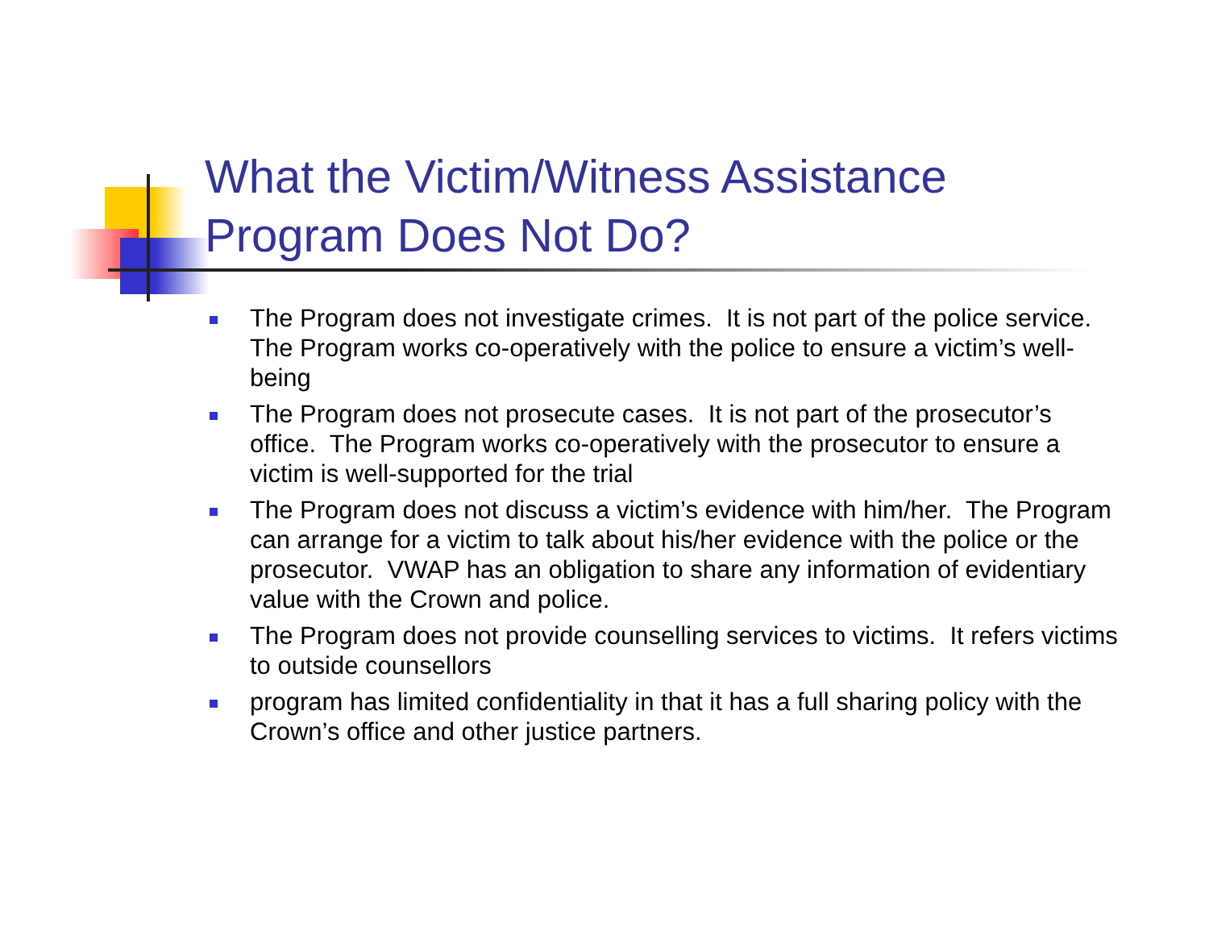What the Victim/Witness Assistance
Program Does Not Do?
The Program does not investigate crimes. It is not part of the police service. The Program works co-operatively with the police to ensure a victim’s well-being
The Program does not prosecute cases. It is not part of the prosecutor’s office. The Program works co-operatively with the prosecutor to ensure a victim is well-supported for the trial
The Program does not discuss a victim’s evidence with him/her. The Program can arrange for a victim to talk about his/her evidence with the police or the prosecutor. VWAP has an obligation to share any information of evidentiary value with the Crown and police.
The Program does not provide counselling services to victims. It refers victims to outside counsellors
program has limited confidentiality in that it has a full sharing policy with the Crown’s office and other justice partners.